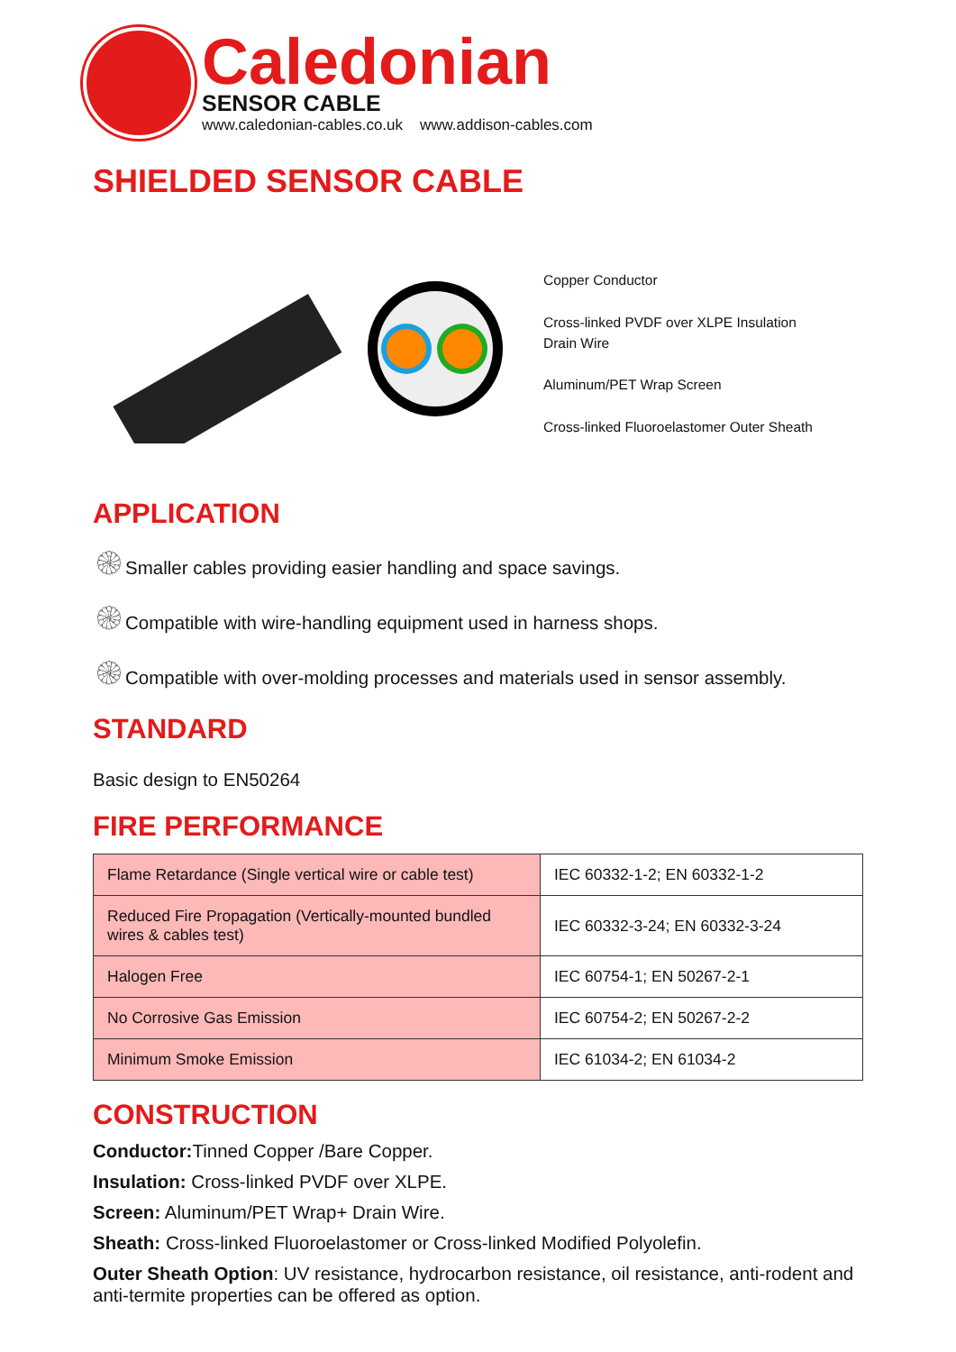Caledonian
SENSOR CABLE
www.caledonian-cables.co.uk www.addison-cables.com
SHIELDED SENSOR CABLE
Copper Conductor
Cross-linked PVDF over XLPE Insulation
Drain Wire
Aluminum/PET Wrap Screen
Cross-linked Fluoroelastomer Outer Sheath
APPLICATION
۞Smaller cables providing easier handling and space savings.
۞Compatible with wire-handling equipment used in harness shops.
۞Compatible with over-molding processes and materials used in sensor assembly.
STANDARD
Basic design to EN50264
FIRE PERFORMANCE
| Flame Retardance (Single vertical wire or cable test) | IEC 60332-1-2; EN 60332-1-2 |
| Reduced Fire Propagation (Vertically-mounted bundled wires & cables test) | IEC 60332-3-24; EN 60332-3-24 |
| Halogen Free | IEC 60754-1; EN 50267-2-1 |
| No Corrosive Gas Emission | IEC 60754-2; EN 50267-2-2 |
| Minimum Smoke Emission | IEC 61034-2; EN 61034-2 |
CONSTRUCTION
Conductor: Tinned Copper /Bare Copper.
Insulation: Cross-linked PVDF over XLPE.
Screen: Aluminum/PET Wrap+ Drain Wire.
Sheath: Cross-linked Fluoroelastomer or Cross-linked Modified Polyolefin.
Outer Sheath Option: UV resistance, hydrocarbon resistance, oil resistance, anti-rodent and anti-termite properties can be offered as option.